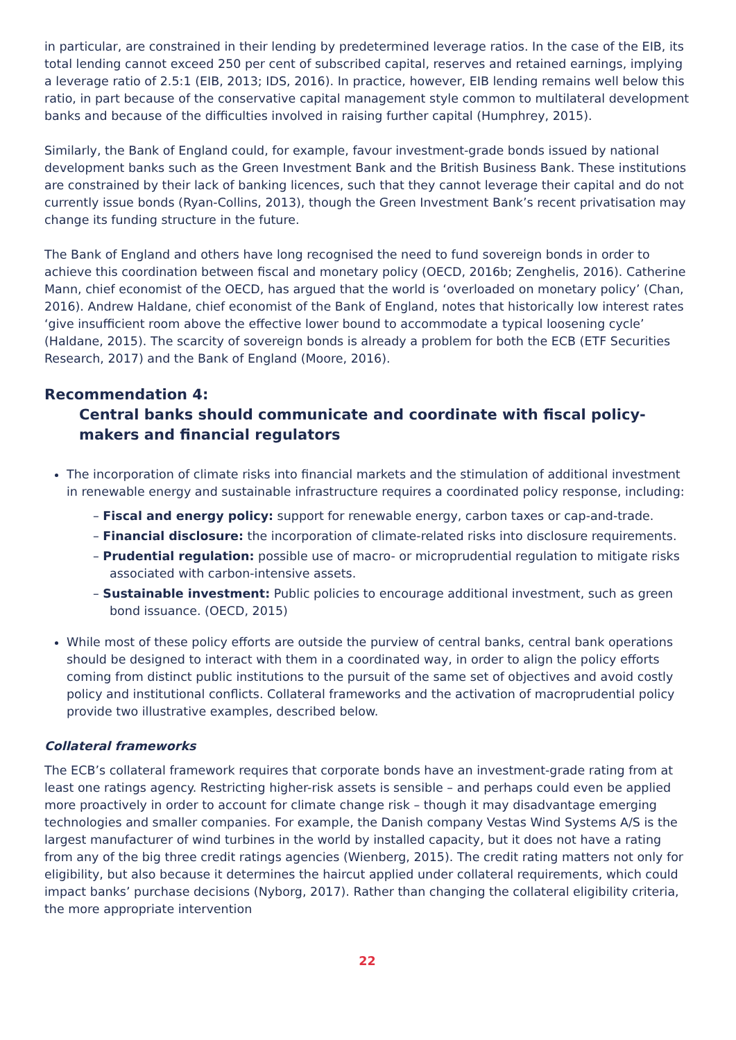in particular, are constrained in their lending by predetermined leverage ratios. In the case of the EIB, its total lending cannot exceed 250 per cent of subscribed capital, reserves and retained earnings, implying a leverage ratio of 2.5:1 (EIB, 2013; IDS, 2016). In practice, however, EIB lending remains well below this ratio, in part because of the conservative capital management style common to multilateral development banks and because of the difficulties involved in raising further capital (Humphrey, 2015).
Similarly, the Bank of England could, for example, favour investment-grade bonds issued by national development banks such as the Green Investment Bank and the British Business Bank. These institutions are constrained by their lack of banking licences, such that they cannot leverage their capital and do not currently issue bonds (Ryan-Collins, 2013), though the Green Investment Bank’s recent privatisation may change its funding structure in the future.
The Bank of England and others have long recognised the need to fund sovereign bonds in order to achieve this coordination between fiscal and monetary policy (OECD, 2016b; Zenghelis, 2016). Catherine Mann, chief economist of the OECD, has argued that the world is ‘overloaded on monetary policy’ (Chan, 2016). Andrew Haldane, chief economist of the Bank of England, notes that historically low interest rates ‘give insufficient room above the effective lower bound to accommodate a typical loosening cycle’ (Haldane, 2015). The scarcity of sovereign bonds is already a problem for both the ECB (ETF Securities Research, 2017) and the Bank of England (Moore, 2016).
Recommendation 4:
Central banks should communicate and coordinate with fiscal policy-makers and financial regulators
The incorporation of climate risks into financial markets and the stimulation of additional investment in renewable energy and sustainable infrastructure requires a coordinated policy response, including:
– Fiscal and energy policy: support for renewable energy, carbon taxes or cap-and-trade.
– Financial disclosure: the incorporation of climate-related risks into disclosure requirements.
– Prudential regulation: possible use of macro- or microprudential regulation to mitigate risks associated with carbon-intensive assets.
– Sustainable investment: Public policies to encourage additional investment, such as green bond issuance. (OECD, 2015)
While most of these policy efforts are outside the purview of central banks, central bank operations should be designed to interact with them in a coordinated way, in order to align the policy efforts coming from distinct public institutions to the pursuit of the same set of objectives and avoid costly policy and institutional conflicts. Collateral frameworks and the activation of macroprudential policy provide two illustrative examples, described below.
Collateral frameworks
The ECB’s collateral framework requires that corporate bonds have an investment-grade rating from at least one ratings agency. Restricting higher-risk assets is sensible – and perhaps could even be applied more proactively in order to account for climate change risk – though it may disadvantage emerging technologies and smaller companies. For example, the Danish company Vestas Wind Systems A/S is the largest manufacturer of wind turbines in the world by installed capacity, but it does not have a rating from any of the big three credit ratings agencies (Wienberg, 2015). The credit rating matters not only for eligibility, but also because it determines the haircut applied under collateral requirements, which could impact banks’ purchase decisions (Nyborg, 2017). Rather than changing the collateral eligibility criteria, the more appropriate intervention
22